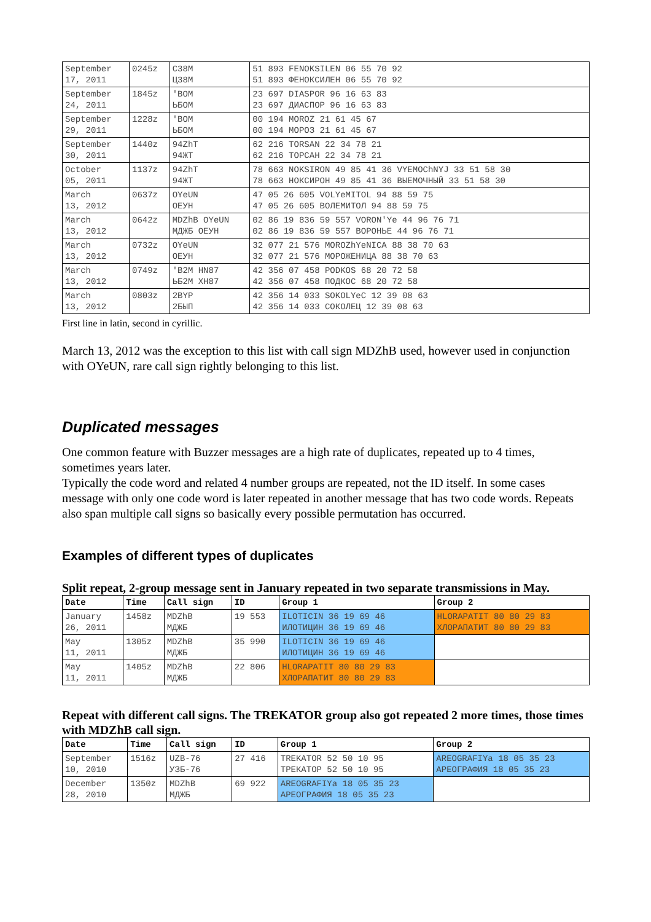| September 17, 2011 | 0245z | C38M Ц38М | 51 893 FENOKSILEN 06 55 70 92 51 893 ФЕНОКСИЛЕН 06 55 70 92 |
| September 24, 2011 | 1845z | 'BOM ЬБОМ | 23 697 DIASPOR 96 16 63 83 23 697 ДИАСПОР 96 16 63 83 |
| September 29, 2011 | 1228z | 'BOM ЬБОМ | 00 194 MOROZ 21 61 45 67 00 194 МОРОЗ 21 61 45 67 |
| September 30, 2011 | 1440z | 94ZhT 94ЖТ | 62 216 TORSAN 22 34 78 21 62 216 ТОРСАН 22 34 78 21 |
| October 05, 2011 | 1137z | 94ZhT 94ЖТ | 78 663 NOKSIRON 49 85 41 36 VYEMOChNYJ 33 51 58 30 78 663 НОКСИРОН 49 85 41 36 ВЫЕМОЧНЫЙ 33 51 58 30 |
| March 13, 2012 | 0637z | OYeUN ОЕУН | 47 05 26 605 VOLYeMITOL 94 88 59 75 47 05 26 605 ВОЛЕМИТОЛ 94 88 59 75 |
| March 13, 2012 | 0642z | MDZhB OYeUN МДЖБ ОЕУН | 02 86 19 836 59 557 VORON'Ye 44 96 76 71 02 86 19 836 59 557 ВОРОНЬЕ 44 96 76 71 |
| March 13, 2012 | 0732z | OYeUN ОЕУН | 32 077 21 576 MOROZhYeNICA 88 38 70 63 32 077 21 576 МОРОЖЕНИЦА 88 38 70 63 |
| March 13, 2012 | 0749z | 'B2M HN87 ЬБ2М ХН87 | 42 356 07 458 PODKOS 68 20 72 58 42 356 07 458 ПОДКОС 68 20 72 58 |
| March 13, 2012 | 0803z | 2BYP 2БЫП | 42 356 14 033 SOKOLYeC 12 39 08 63 42 356 14 033 СОКОЛЕЦ 12 39 08 63 |
First line in latin, second in cyrillic.
March 13, 2012 was the exception to this list with call sign MDZhB used, however used in conjunction with OYeUN, rare call sign rightly belonging to this list.
Duplicated messages
One common feature with Buzzer messages are a high rate of duplicates, repeated up to 4 times, sometimes years later.
Typically the code word and related 4 number groups are repeated, not the ID itself. In some cases message with only one code word is later repeated in another message that has two code words. Repeats also span multiple call signs so basically every possible permutation has occurred.
Examples of different types of duplicates
Split repeat, 2-group message sent in January repeated in two separate transmissions in May.
| Date | Time | Call sign | ID | Group 1 | Group 2 |
| --- | --- | --- | --- | --- | --- |
| January 26, 2011 | 1458z | MDZhB МДЖБ | 19 553 | ILOTICIN 36 19 69 46 ИЛОТИЦИН 36 19 69 46 | HLORAPATIT 80 80 29 83 ХЛОРАПАТИТ 80 80 29 83 |
| May 11, 2011 | 1305z | MDZhB МДЖБ | 35 990 | ILOTICIN 36 19 69 46 ИЛОТИЦИН 36 19 69 46 | |
| May 11, 2011 | 1405z | MDZhB МДЖБ | 22 806 | HLORAPATIT 80 80 29 83 ХЛОРАПАТИТ 80 80 29 83 | |
Repeat with different call signs. The TREKATOR group also got repeated 2 more times, those times with MDZhB call sign.
| Date | Time | Call sign | ID | Group 1 | Group 2 |
| --- | --- | --- | --- | --- | --- |
| September 10, 2010 | 1516z | UZB-76 УЗБ-76 | 27 416 | TREKATOR 52 50 10 95 ТРЕКАТОР 52 50 10 95 | AREOGRAFIYa 18 05 35 23 АРЕОГРАФИЯ 18 05 35 23 |
| December 28, 2010 | 1350z | MDZhB МДЖБ | 69 922 | AREOGRAFIYa 18 05 35 23 АРЕОГРАФИЯ 18 05 35 23 | |